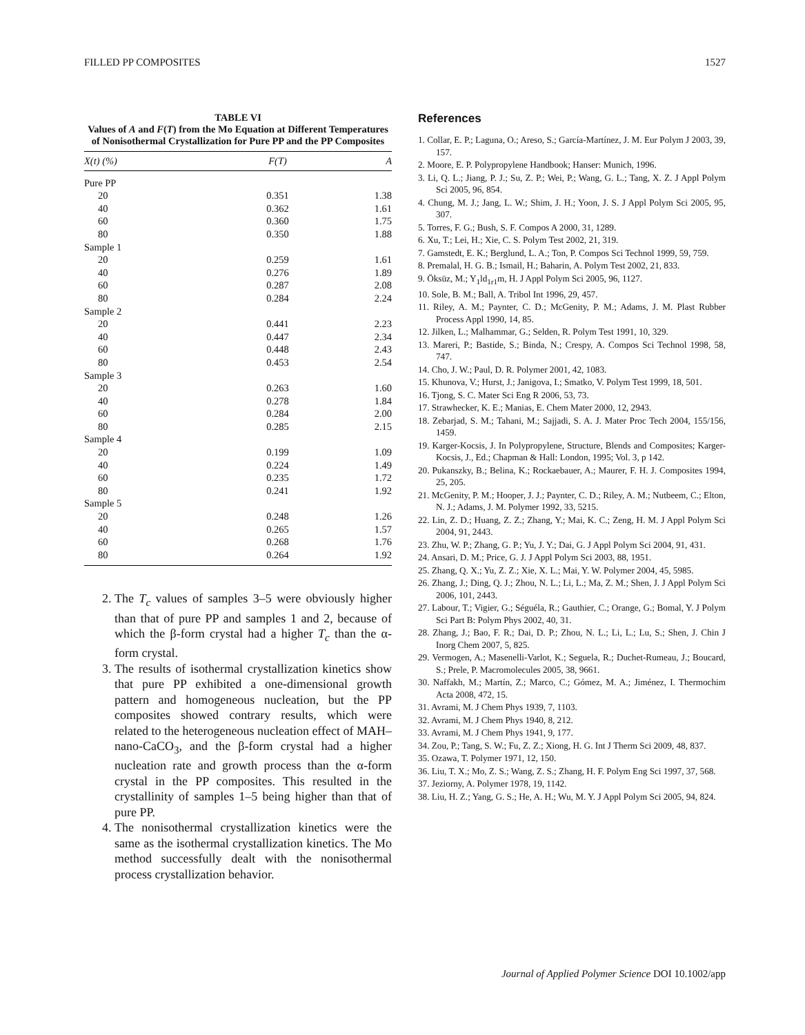FILLED PP COMPOSITES 1527
TABLE VI
Values of A and F(T) from the Mo Equation at Different Temperatures of Nonisothermal Crystallization for Pure PP and the PP Composites
| X ( t ) (%) | F ( T ) | A |
| --- | --- | --- |
| Pure PP | | |
| 20 | 0.351 | 1.38 |
| 40 | 0.362 | 1.61 |
| 60 | 0.360 | 1.75 |
| 80 | 0.350 | 1.88 |
| Sample 1 | | |
| 20 | 0.259 | 1.61 |
| 40 | 0.276 | 1.89 |
| 60 | 0.287 | 2.08 |
| 80 | 0.284 | 2.24 |
| Sample 2 | | |
| 20 | 0.441 | 2.23 |
| 40 | 0.447 | 2.34 |
| 60 | 0.448 | 2.43 |
| 80 | 0.453 | 2.54 |
| Sample 3 | | |
| 20 | 0.263 | 1.60 |
| 40 | 0.278 | 1.84 |
| 60 | 0.284 | 2.00 |
| 80 | 0.285 | 2.15 |
| Sample 4 | | |
| 20 | 0.199 | 1.09 |
| 40 | 0.224 | 1.49 |
| 60 | 0.235 | 1.72 |
| 80 | 0.241 | 1.92 |
| Sample 5 | | |
| 20 | 0.248 | 1.26 |
| 40 | 0.265 | 1.57 |
| 60 | 0.268 | 1.76 |
| 80 | 0.264 | 1.92 |
2. The T<sub>c</sub> values of samples 3–5 were obviously higher than that of pure PP and samples 1 and 2, because of which the β-form crystal had a higher T<sub>c</sub> than the α-form crystal.
3. The results of isothermal crystallization kinetics show that pure PP exhibited a one-dimensional growth pattern and homogeneous nucleation, but the PP composites showed contrary results, which were related to the heterogeneous nucleation effect of MAH–nano-CaCO<sub>3</sub>, and the β-form crystal had a higher nucleation rate and growth process than the α-form crystal in the PP composites. This resulted in the crystallinity of samples 1–5 being higher than that of pure PP.
4. The nonisothermal crystallization kinetics were the same as the isothermal crystallization kinetics. The Mo method successfully dealt with the nonisothermal process crystallization behavior.
References
1. Collar, E. P.; Laguna, O.; Areso, S.; García-Martínez, J. M. Eur Polym J 2003, 39, 157.
2. Moore, E. P. Polypropylene Handbook; Hanser: Munich, 1996.
3. Li, Q. L.; Jiang, P. J.; Su, Z. P.; Wei, P.; Wang, G. L.; Tang, X. Z. J Appl Polym Sci 2005, 96, 854.
4. Chung, M. J.; Jang, L. W.; Shim, J. H.; Yoon, J. S. J Appl Polym Sci 2005, 95, 307.
5. Torres, F. G.; Bush, S. F. Compos A 2000, 31, 1289.
6. Xu, T.; Lei, H.; Xie, C. S. Polym Test 2002, 21, 319.
7. Gamstedt, E. K.; Berglund, L. A.; Ton, P. Compos Sci Technol 1999, 59, 759.
8. Premalal, H. G. B.; Ismail, H.; Baharin, A. Polym Test 2002, 21, 833.
9. Öksüz, M.; Y<sub>1</sub>ld<sub>1r1</sub>m, H. J Appl Polym Sci 2005, 96, 1127.
10. Sole, B. M.; Ball, A. Tribol Int 1996, 29, 457.
11. Riley, A. M.; Paynter, C. D.; McGenity, P. M.; Adams, J. M. Plast Rubber Process Appl 1990, 14, 85.
12. Jilken, L.; Malhammar, G.; Selden, R. Polym Test 1991, 10, 329.
13. Mareri, P.; Bastide, S.; Binda, N.; Crespy, A. Compos Sci Technol 1998, 58, 747.
14. Cho, J. W.; Paul, D. R. Polymer 2001, 42, 1083.
15. Khunova, V.; Hurst, J.; Janigova, I.; Smatko, V. Polym Test 1999, 18, 501.
16. Tjong, S. C. Mater Sci Eng R 2006, 53, 73.
17. Strawhecker, K. E.; Manias, E. Chem Mater 2000, 12, 2943.
18. Zebarjad, S. M.; Tahani, M.; Sajjadi, S. A. J. Mater Proc Tech 2004, 155/156, 1459.
19. Karger-Kocsis, J. In Polypropylene, Structure, Blends and Composites; Karger-Kocsis, J., Ed.; Chapman & Hall: London, 1995; Vol. 3, p 142.
20. Pukanszky, B.; Belina, K.; Rockaebauer, A.; Maurer, F. H. J. Composites 1994, 25, 205.
21. McGenity, P. M.; Hooper, J. J.; Paynter, C. D.; Riley, A. M.; Nutbeem, C.; Elton, N. J.; Adams, J. M. Polymer 1992, 33, 5215.
22. Lin, Z. D.; Huang, Z. Z.; Zhang, Y.; Mai, K. C.; Zeng, H. M. J Appl Polym Sci 2004, 91, 2443.
23. Zhu, W. P.; Zhang, G. P.; Yu, J. Y.; Dai, G. J Appl Polym Sci 2004, 91, 431.
24. Ansari, D. M.; Price, G. J. J Appl Polym Sci 2003, 88, 1951.
25. Zhang, Q. X.; Yu, Z. Z.; Xie, X. L.; Mai, Y. W. Polymer 2004, 45, 5985.
26. Zhang, J.; Ding, Q. J.; Zhou, N. L.; Li, L.; Ma, Z. M.; Shen, J. J Appl Polym Sci 2006, 101, 2443.
27. Labour, T.; Vigier, G.; Séguéla, R.; Gauthier, C.; Orange, G.; Bomal, Y. J Polym Sci Part B: Polym Phys 2002, 40, 31.
28. Zhang, J.; Bao, F. R.; Dai, D. P.; Zhou, N. L.; Li, L.; Lu, S.; Shen, J. Chin J Inorg Chem 2007, 5, 825.
29. Vermogen, A.; Masenelli-Varlot, K.; Seguela, R.; Duchet-Rumeau, J.; Boucard, S.; Prele, P. Macromolecules 2005, 38, 9661.
30. Naffakh, M.; Martín, Z.; Marco, C.; Gómez, M. A.; Jiménez, I. Thermochim Acta 2008, 472, 15.
31. Avrami, M. J Chem Phys 1939, 7, 1103.
32. Avrami, M. J Chem Phys 1940, 8, 212.
33. Avrami, M. J Chem Phys 1941, 9, 177.
34. Zou, P.; Tang, S. W.; Fu, Z. Z.; Xiong, H. G. Int J Therm Sci 2009, 48, 837.
35. Ozawa, T. Polymer 1971, 12, 150.
36. Liu, T. X.; Mo, Z. S.; Wang, Z. S.; Zhang, H. F. Polym Eng Sci 1997, 37, 568.
37. Jeziorny, A. Polymer 1978, 19, 1142.
38. Liu, H. Z.; Yang, G. S.; He, A. H.; Wu, M. Y. J Appl Polym Sci 2005, 94, 824.
Journal of Applied Polymer Science DOI 10.1002/app